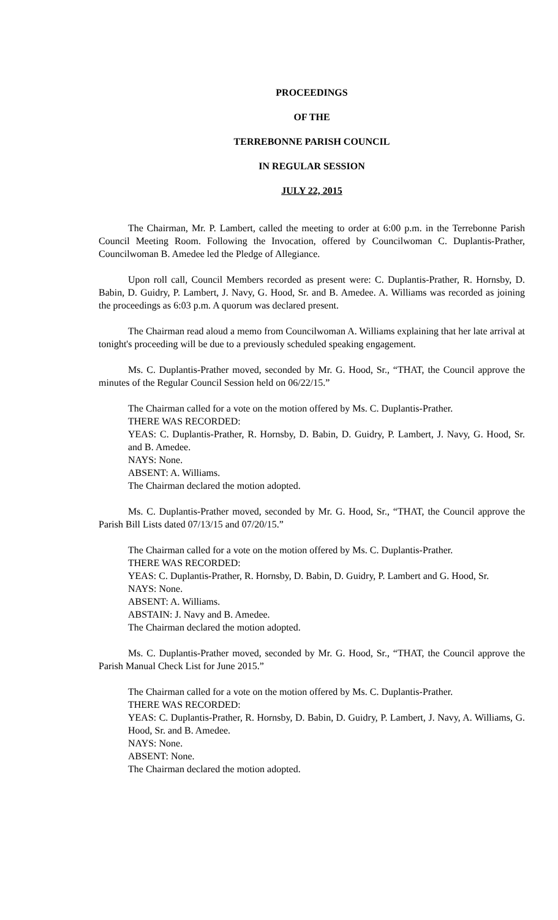PROCEEDINGS
OF THE
TERREBONNE PARISH COUNCIL
IN REGULAR SESSION
JULY 22, 2015
The Chairman, Mr. P. Lambert, called the meeting to order at 6:00 p.m. in the Terrebonne Parish Council Meeting Room. Following the Invocation, offered by Councilwoman C. Duplantis-Prather, Councilwoman B. Amedee led the Pledge of Allegiance.
Upon roll call, Council Members recorded as present were: C. Duplantis-Prather, R. Hornsby, D. Babin, D. Guidry, P. Lambert, J. Navy, G. Hood, Sr. and B. Amedee. A. Williams was recorded as joining the proceedings as 6:03 p.m. A quorum was declared present.
The Chairman read aloud a memo from Councilwoman A. Williams explaining that her late arrival at tonight's proceeding will be due to a previously scheduled speaking engagement.
Ms. C. Duplantis-Prather moved, seconded by Mr. G. Hood, Sr., “THAT, the Council approve the minutes of the Regular Council Session held on 06/22/15.”
The Chairman called for a vote on the motion offered by Ms. C. Duplantis-Prather.
THERE WAS RECORDED:
YEAS: C. Duplantis-Prather, R. Hornsby, D. Babin, D. Guidry, P. Lambert, J. Navy, G. Hood, Sr. and B. Amedee.
NAYS: None.
ABSENT: A. Williams.
The Chairman declared the motion adopted.
Ms. C. Duplantis-Prather moved, seconded by Mr. G. Hood, Sr., “THAT, the Council approve the Parish Bill Lists dated 07/13/15 and 07/20/15.”
The Chairman called for a vote on the motion offered by Ms. C. Duplantis-Prather.
THERE WAS RECORDED:
YEAS: C. Duplantis-Prather, R. Hornsby, D. Babin, D. Guidry, P. Lambert and G. Hood, Sr.
NAYS: None.
ABSENT: A. Williams.
ABSTAIN: J. Navy and B. Amedee.
The Chairman declared the motion adopted.
Ms. C. Duplantis-Prather moved, seconded by Mr. G. Hood, Sr., “THAT, the Council approve the Parish Manual Check List for June 2015.”
The Chairman called for a vote on the motion offered by Ms. C. Duplantis-Prather.
THERE WAS RECORDED:
YEAS: C. Duplantis-Prather, R. Hornsby, D. Babin, D. Guidry, P. Lambert, J. Navy, A. Williams, G. Hood, Sr. and B. Amedee.
NAYS: None.
ABSENT: None.
The Chairman declared the motion adopted.